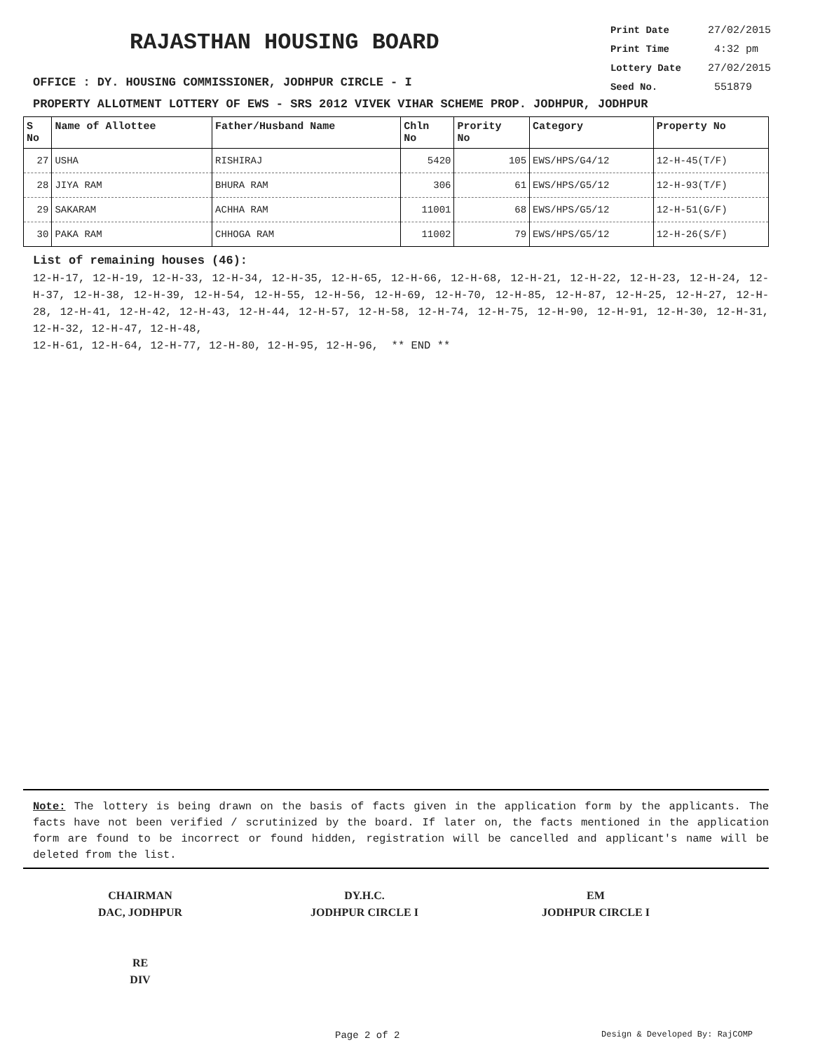RAJASTHAN HOUSING BOARD
Print Date 27/02/2015
Print Time 4:32 pm
Lottery Date 27/02/2015
Seed No. 551879
OFFICE : DY. HOUSING COMMISSIONER, JODHPUR CIRCLE - I
PROPERTY ALLOTMENT LOTTERY OF EWS - SRS 2012 VIVEK VIHAR SCHEME PROP. JODHPUR, JODHPUR
| S No | Name of Allottee | Father/Husband Name | Chln No | Prority No | Category | Property No |
| --- | --- | --- | --- | --- | --- | --- |
| 27 | USHA | RISHIRAJ | 5420 | 105 | EWS/HPS/G4/12 | 12-H-45(T/F) |
| 28 | JIYA RAM | BHURA RAM | 306 | 61 | EWS/HPS/G5/12 | 12-H-93(T/F) |
| 29 | SAKARAM | ACHHA RAM | 11001 | 68 | EWS/HPS/G5/12 | 12-H-51(G/F) |
| 30 | PAKA RAM | CHHOGA RAM | 11002 | 79 | EWS/HPS/G5/12 | 12-H-26(S/F) |
List of remaining houses (46):
12-H-17, 12-H-19, 12-H-33, 12-H-34, 12-H-35, 12-H-65, 12-H-66, 12-H-68, 12-H-21, 12-H-22, 12-H-23, 12-H-24, 12-H-37, 12-H-38, 12-H-39, 12-H-54, 12-H-55, 12-H-56, 12-H-69, 12-H-70, 12-H-85, 12-H-87, 12-H-25, 12-H-27, 12-H-28, 12-H-41, 12-H-42, 12-H-43, 12-H-44, 12-H-57, 12-H-58, 12-H-74, 12-H-75, 12-H-90, 12-H-91, 12-H-30, 12-H-31, 12-H-32, 12-H-47, 12-H-48,
12-H-61, 12-H-64, 12-H-77, 12-H-80, 12-H-95, 12-H-96, ** END **
Note: The lottery is being drawn on the basis of facts given in the application form by the applicants. The facts have not been verified / scrutinized by the board. If later on, the facts mentioned in the application form are found to be incorrect or found hidden, registration will be cancelled and applicant's name will be deleted from the list.
CHAIRMAN
DAC, JODHPUR
RE
DIV
DY.H.C.
JODHPUR CIRCLE I
EM
JODHPUR CIRCLE I
Page 2 of 2 Design & Developed By: RajCOMP